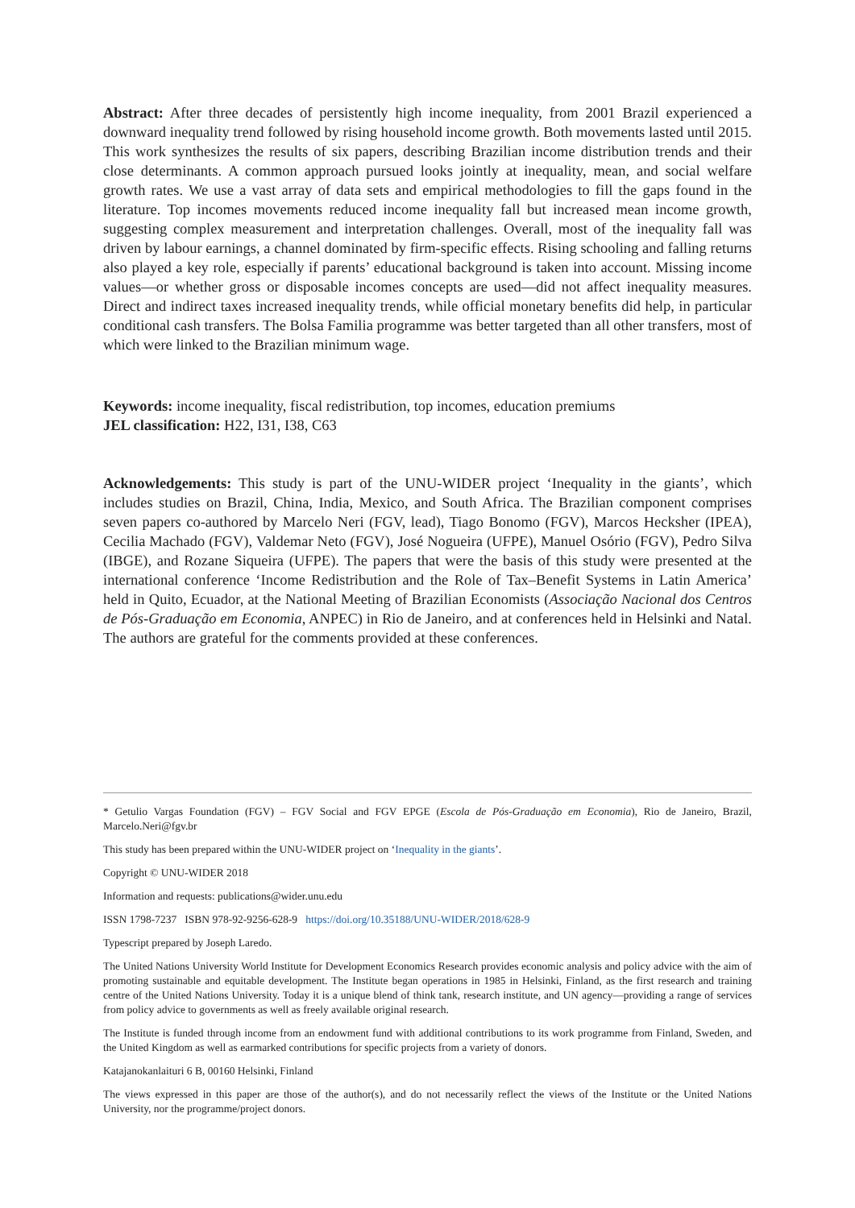Abstract: After three decades of persistently high income inequality, from 2001 Brazil experienced a downward inequality trend followed by rising household income growth. Both movements lasted until 2015. This work synthesizes the results of six papers, describing Brazilian income distribution trends and their close determinants. A common approach pursued looks jointly at inequality, mean, and social welfare growth rates. We use a vast array of data sets and empirical methodologies to fill the gaps found in the literature. Top incomes movements reduced income inequality fall but increased mean income growth, suggesting complex measurement and interpretation challenges. Overall, most of the inequality fall was driven by labour earnings, a channel dominated by firm-specific effects. Rising schooling and falling returns also played a key role, especially if parents’ educational background is taken into account. Missing income values—or whether gross or disposable incomes concepts are used—did not affect inequality measures. Direct and indirect taxes increased inequality trends, while official monetary benefits did help, in particular conditional cash transfers. The Bolsa Familia programme was better targeted than all other transfers, most of which were linked to the Brazilian minimum wage.
Keywords: income inequality, fiscal redistribution, top incomes, education premiums
JEL classification: H22, I31, I38, C63
Acknowledgements: This study is part of the UNU-WIDER project ‘Inequality in the giants’, which includes studies on Brazil, China, India, Mexico, and South Africa. The Brazilian component comprises seven papers co-authored by Marcelo Neri (FGV, lead), Tiago Bonomo (FGV), Marcos Hecksher (IPEA), Cecilia Machado (FGV), Valdemar Neto (FGV), José Nogueira (UFPE), Manuel Osório (FGV), Pedro Silva (IBGE), and Rozane Siqueira (UFPE). The papers that were the basis of this study were presented at the international conference ‘Income Redistribution and the Role of Tax–Benefit Systems in Latin America’ held in Quito, Ecuador, at the National Meeting of Brazilian Economists (Associação Nacional dos Centros de Pós-Graduação em Economia, ANPEC) in Rio de Janeiro, and at conferences held in Helsinki and Natal. The authors are grateful for the comments provided at these conferences.
* Getulio Vargas Foundation (FGV) – FGV Social and FGV EPGE (Escola de Pós-Graduação em Economia), Rio de Janeiro, Brazil, Marcelo.Neri@fgv.br
This study has been prepared within the UNU-WIDER project on ‘Inequality in the giants’.
Copyright © UNU-WIDER 2018
Information and requests: publications@wider.unu.edu
ISSN 1798-7237 ISBN 978-92-9256-628-9 https://doi.org/10.35188/UNU-WIDER/2018/628-9
Typescript prepared by Joseph Laredo.
The United Nations University World Institute for Development Economics Research provides economic analysis and policy advice with the aim of promoting sustainable and equitable development. The Institute began operations in 1985 in Helsinki, Finland, as the first research and training centre of the United Nations University. Today it is a unique blend of think tank, research institute, and UN agency—providing a range of services from policy advice to governments as well as freely available original research.
The Institute is funded through income from an endowment fund with additional contributions to its work programme from Finland, Sweden, and the United Kingdom as well as earmarked contributions for specific projects from a variety of donors.
Katajanokanlaituri 6 B, 00160 Helsinki, Finland
The views expressed in this paper are those of the author(s), and do not necessarily reflect the views of the Institute or the United Nations University, nor the programme/project donors.